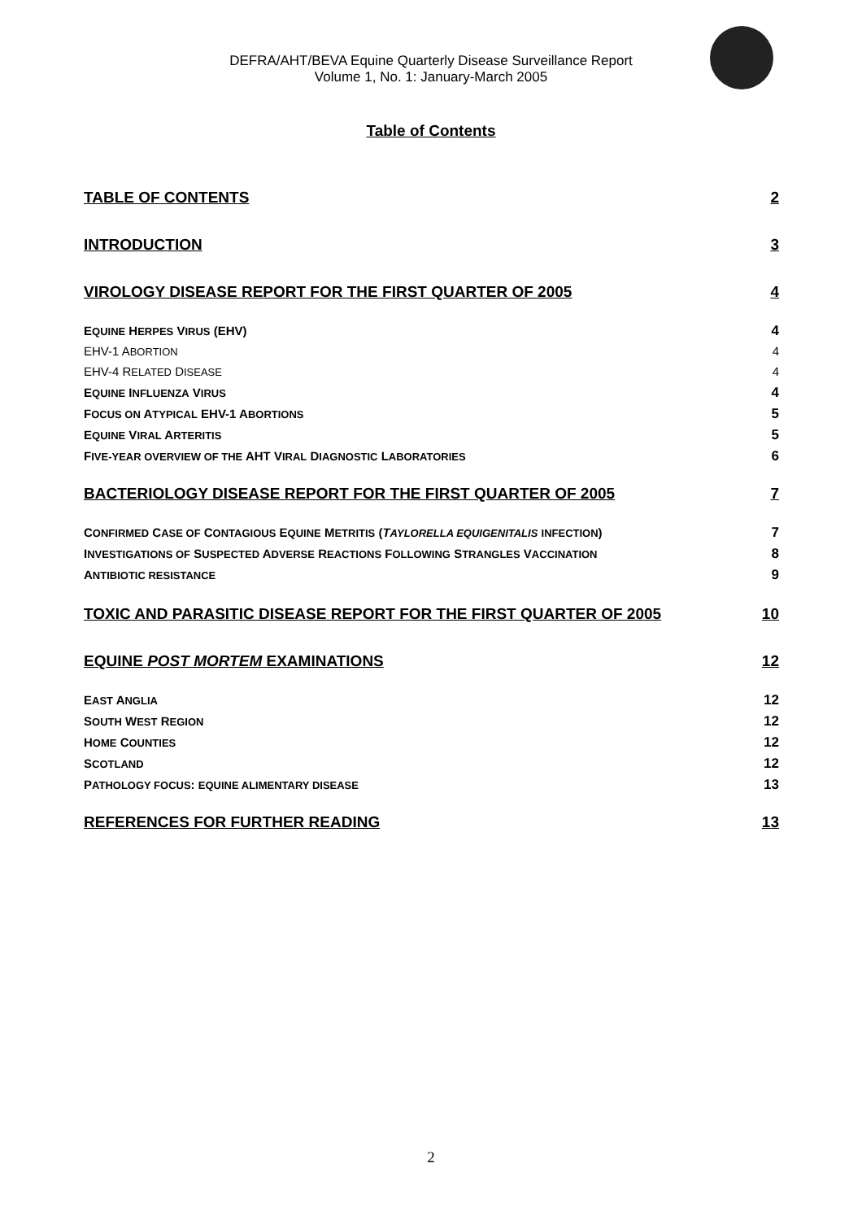DEFRA/AHT/BEVA Equine Quarterly Disease Surveillance Report
Volume 1, No. 1: January-March 2005
Table of Contents
TABLE OF CONTENTS 2
INTRODUCTION 3
VIROLOGY DISEASE REPORT FOR THE FIRST QUARTER OF 2005 4
EQUINE HERPES VIRUS (EHV) 4
EHV-1 ABORTION 4
EHV-4 RELATED DISEASE 4
EQUINE INFLUENZA VIRUS 4
FOCUS ON ATYPICAL EHV-1 ABORTIONS 5
EQUINE VIRAL ARTERITIS 5
FIVE-YEAR OVERVIEW OF THE AHT VIRAL DIAGNOSTIC LABORATORIES 6
BACTERIOLOGY DISEASE REPORT FOR THE FIRST QUARTER OF 2005 7
CONFIRMED CASE OF CONTAGIOUS EQUINE METRITIS (TAYLORELLA EQUIGENITALIS INFECTION) 7
INVESTIGATIONS OF SUSPECTED ADVERSE REACTIONS FOLLOWING STRANGLES VACCINATION 8
ANTIBIOTIC RESISTANCE 9
TOXIC AND PARASITIC DISEASE REPORT FOR THE FIRST QUARTER OF 2005 10
EQUINE POST MORTEM EXAMINATIONS 12
EAST ANGLIA 12
SOUTH WEST REGION 12
HOME COUNTIES 12
SCOTLAND 12
PATHOLOGY FOCUS: EQUINE ALIMENTARY DISEASE 13
REFERENCES FOR FURTHER READING 13
2